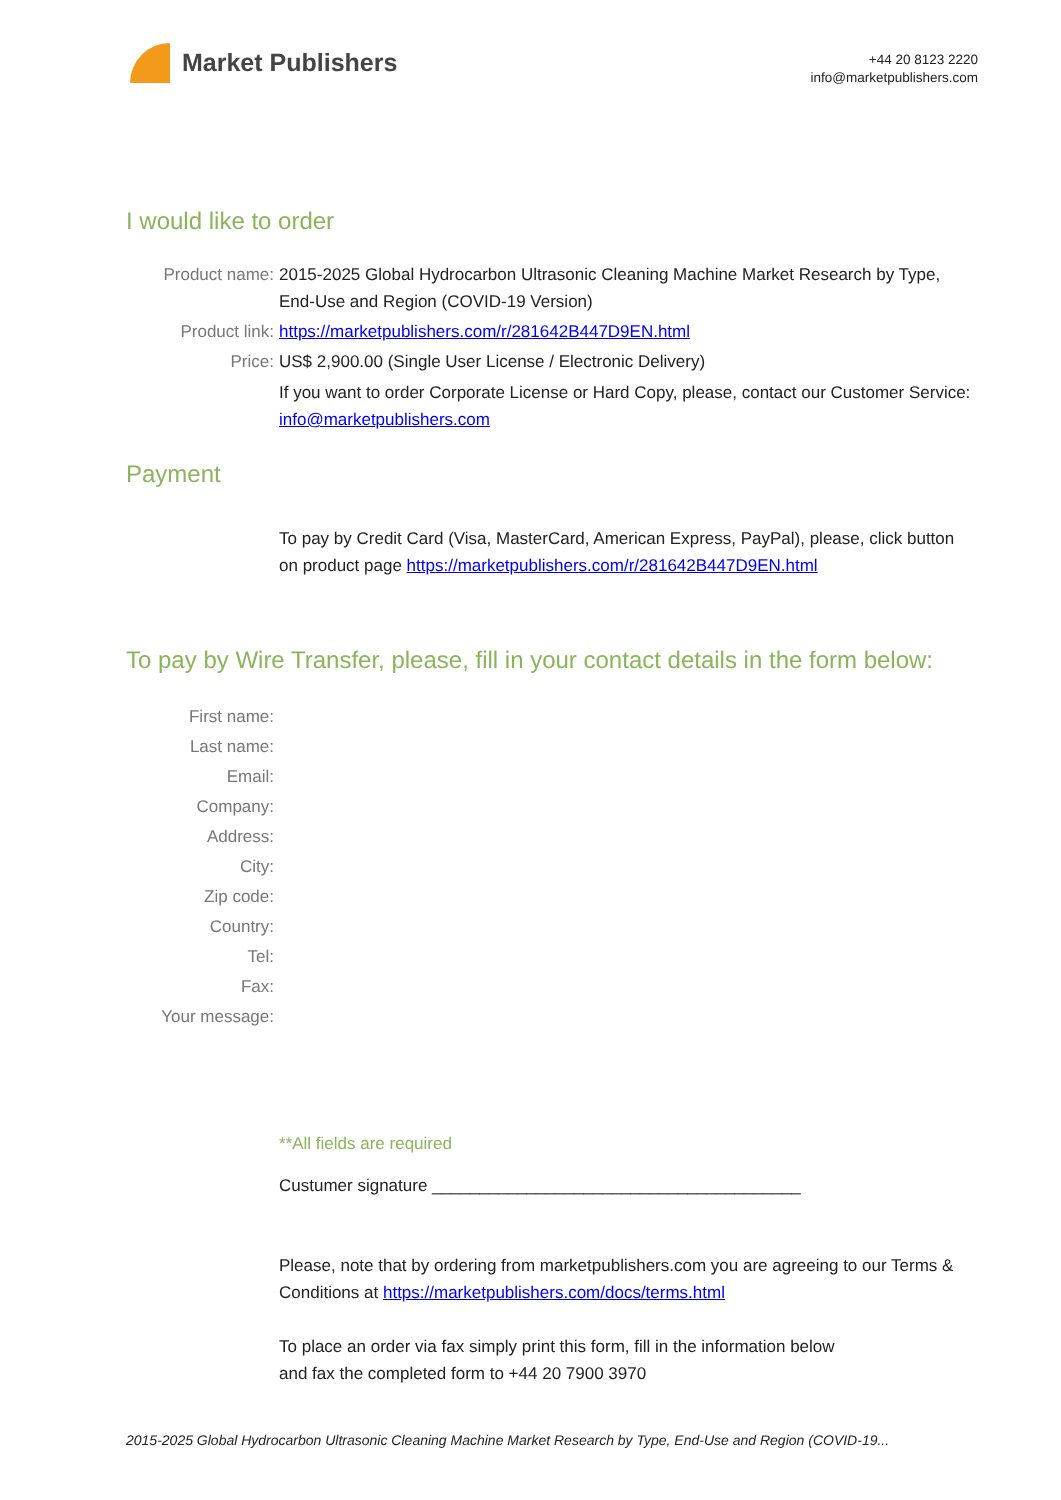Market Publishers
+44 20 8123 2220
info@marketpublishers.com
I would like to order
Product name: 2015-2025 Global Hydrocarbon Ultrasonic Cleaning Machine Market Research by Type, End-Use and Region (COVID-19 Version)
Product link: https://marketpublishers.com/r/281642B447D9EN.html
Price: US$ 2,900.00 (Single User License / Electronic Delivery)
If you want to order Corporate License or Hard Copy, please, contact our Customer Service:
info@marketpublishers.com
Payment
To pay by Credit Card (Visa, MasterCard, American Express, PayPal), please, click button on product page https://marketpublishers.com/r/281642B447D9EN.html
To pay by Wire Transfer, please, fill in your contact details in the form below:
First name:
Last name:
Email:
Company:
Address:
City:
Zip code:
Country:
Tel:
Fax:
Your message:
**All fields are required
Custumer signature _______________________________________
Please, note that by ordering from marketpublishers.com you are agreeing to our Terms & Conditions at https://marketpublishers.com/docs/terms.html
To place an order via fax simply print this form, fill in the information below
and fax the completed form to +44 20 7900 3970
2015-2025 Global Hydrocarbon Ultrasonic Cleaning Machine Market Research by Type, End-Use and Region (COVID-19...